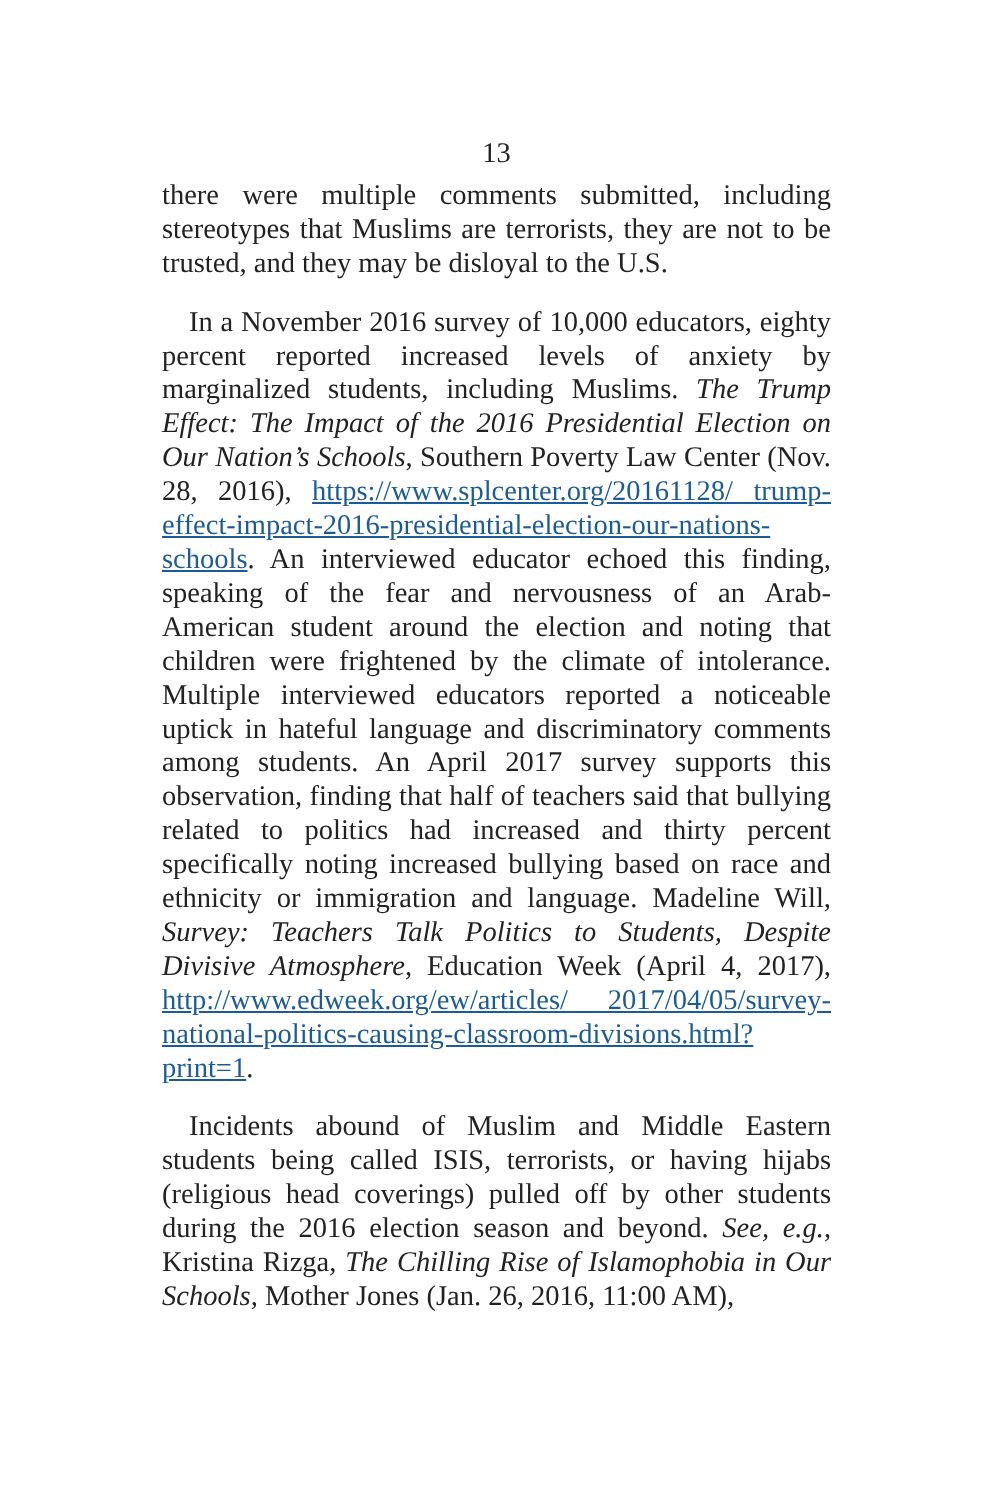13
there were multiple comments submitted, including stereotypes that Muslims are terrorists, they are not to be trusted, and they may be disloyal to the U.S.
In a November 2016 survey of 10,000 educators, eighty percent reported increased levels of anxiety by marginalized students, including Muslims. The Trump Effect: The Impact of the 2016 Presidential Election on Our Nation’s Schools, Southern Poverty Law Center (Nov. 28, 2016), https://www.splcenter.org/20161128/ trump-effect-impact-2016-presidential-election-our-nations-schools. An interviewed educator echoed this finding, speaking of the fear and nervousness of an Arab-American student around the election and noting that children were frightened by the climate of intolerance. Multiple interviewed educators reported a noticeable uptick in hateful language and discriminatory comments among students. An April 2017 survey supports this observation, finding that half of teachers said that bullying related to politics had increased and thirty percent specifically noting increased bullying based on race and ethnicity or immigration and language. Madeline Will, Survey: Teachers Talk Politics to Students, Despite Divisive Atmosphere, Education Week (April 4, 2017), http://www.edweek.org/ew/articles/ 2017/04/05/survey-national-politics-causing-classroom-divisions.html?print=1.
Incidents abound of Muslim and Middle Eastern students being called ISIS, terrorists, or having hijabs (religious head coverings) pulled off by other students during the 2016 election season and beyond. See, e.g., Kristina Rizga, The Chilling Rise of Islamophobia in Our Schools, Mother Jones (Jan. 26, 2016, 11:00 AM),